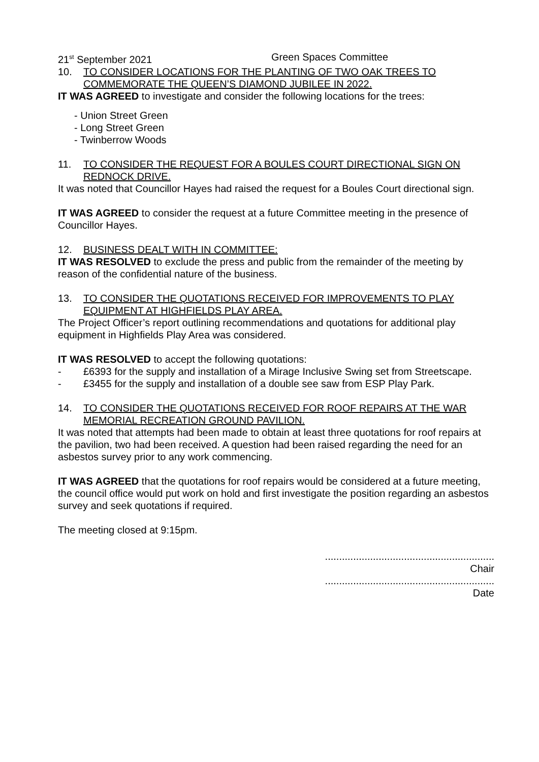21<sup>st</sup> September 2021 Green Spaces Committee
10. TO CONSIDER LOCATIONS FOR THE PLANTING OF TWO OAK TREES TO COMMEMORATE THE QUEEN’S DIAMOND JUBILEE IN 2022.
IT WAS AGREED to investigate and consider the following locations for the trees:
- Union Street Green
- Long Street Green
- Twinberrow Woods
11. TO CONSIDER THE REQUEST FOR A BOULES COURT DIRECTIONAL SIGN ON REDNOCK DRIVE.
It was noted that Councillor Hayes had raised the request for a Boules Court directional sign.
IT WAS AGREED to consider the request at a future Committee meeting in the presence of Councillor Hayes.
12. BUSINESS DEALT WITH IN COMMITTEE:
IT WAS RESOLVED to exclude the press and public from the remainder of the meeting by reason of the confidential nature of the business.
13. TO CONSIDER THE QUOTATIONS RECEIVED FOR IMPROVEMENTS TO PLAY EQUIPMENT AT HIGHFIELDS PLAY AREA.
The Project Officer’s report outlining recommendations and quotations for additional play equipment in Highfields Play Area was considered.
IT WAS RESOLVED to accept the following quotations:
- £6393 for the supply and installation of a Mirage Inclusive Swing set from Streetscape.
- £3455 for the supply and installation of a double see saw from ESP Play Park.
14. TO CONSIDER THE QUOTATIONS RECEIVED FOR ROOF REPAIRS AT THE WAR MEMORIAL RECREATION GROUND PAVILION.
It was noted that attempts had been made to obtain at least three quotations for roof repairs at the pavilion, two had been received. A question had been raised regarding the need for an asbestos survey prior to any work commencing.
IT WAS AGREED that the quotations for roof repairs would be considered at a future meeting, the council office would put work on hold and first investigate the position regarding an asbestos survey and seek quotations if required.
The meeting closed at 9:15pm.
............................................................
Chair
............................................................
Date